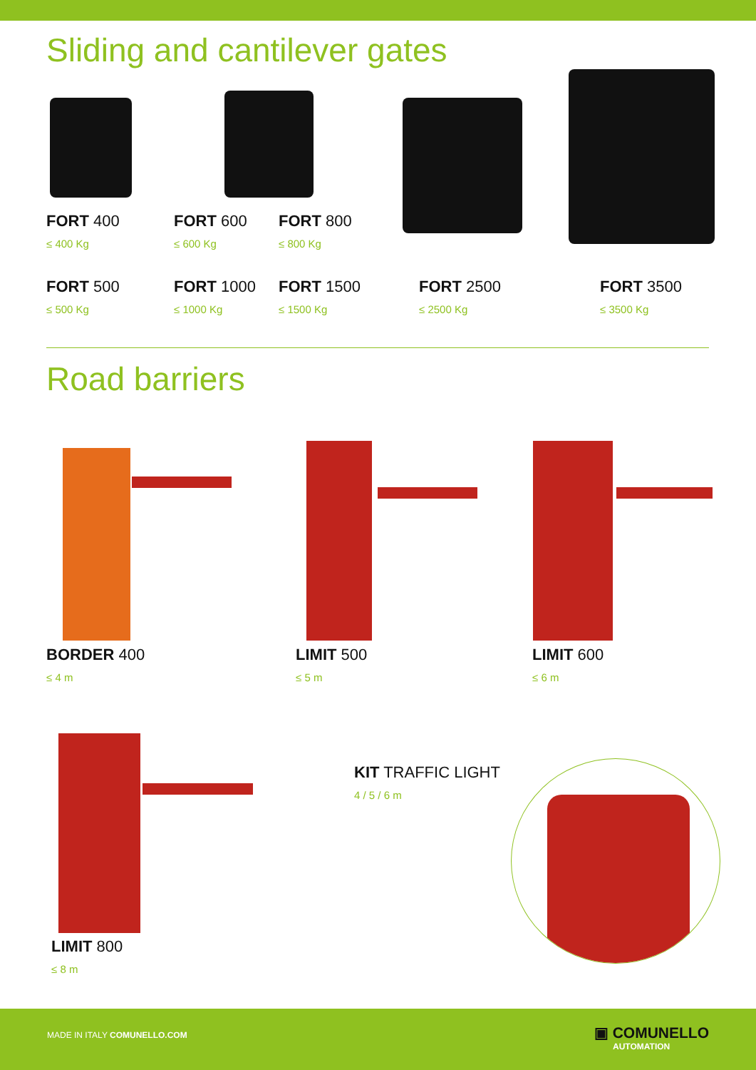Sliding and cantilever gates
FORT 400
≤ 400 Kg
FORT 600
≤ 600 Kg
FORT 800
≤ 800 Kg
FORT 500
≤ 500 Kg
FORT 1000
≤ 1000 Kg
FORT 1500
≤ 1500 Kg
FORT 2500
≤ 2500 Kg
FORT 3500
≤ 3500 Kg
Road barriers
BORDER 400
≤ 4 m
LIMIT 500
≤ 5 m
LIMIT 600
≤ 6 m
LIMIT 800
≤ 8 m
KIT TRAFFIC LIGHT
4 / 5 / 6 m
MADE IN ITALY COMUNELLO.COM ▣ COMUNELLO
AUTOMATION